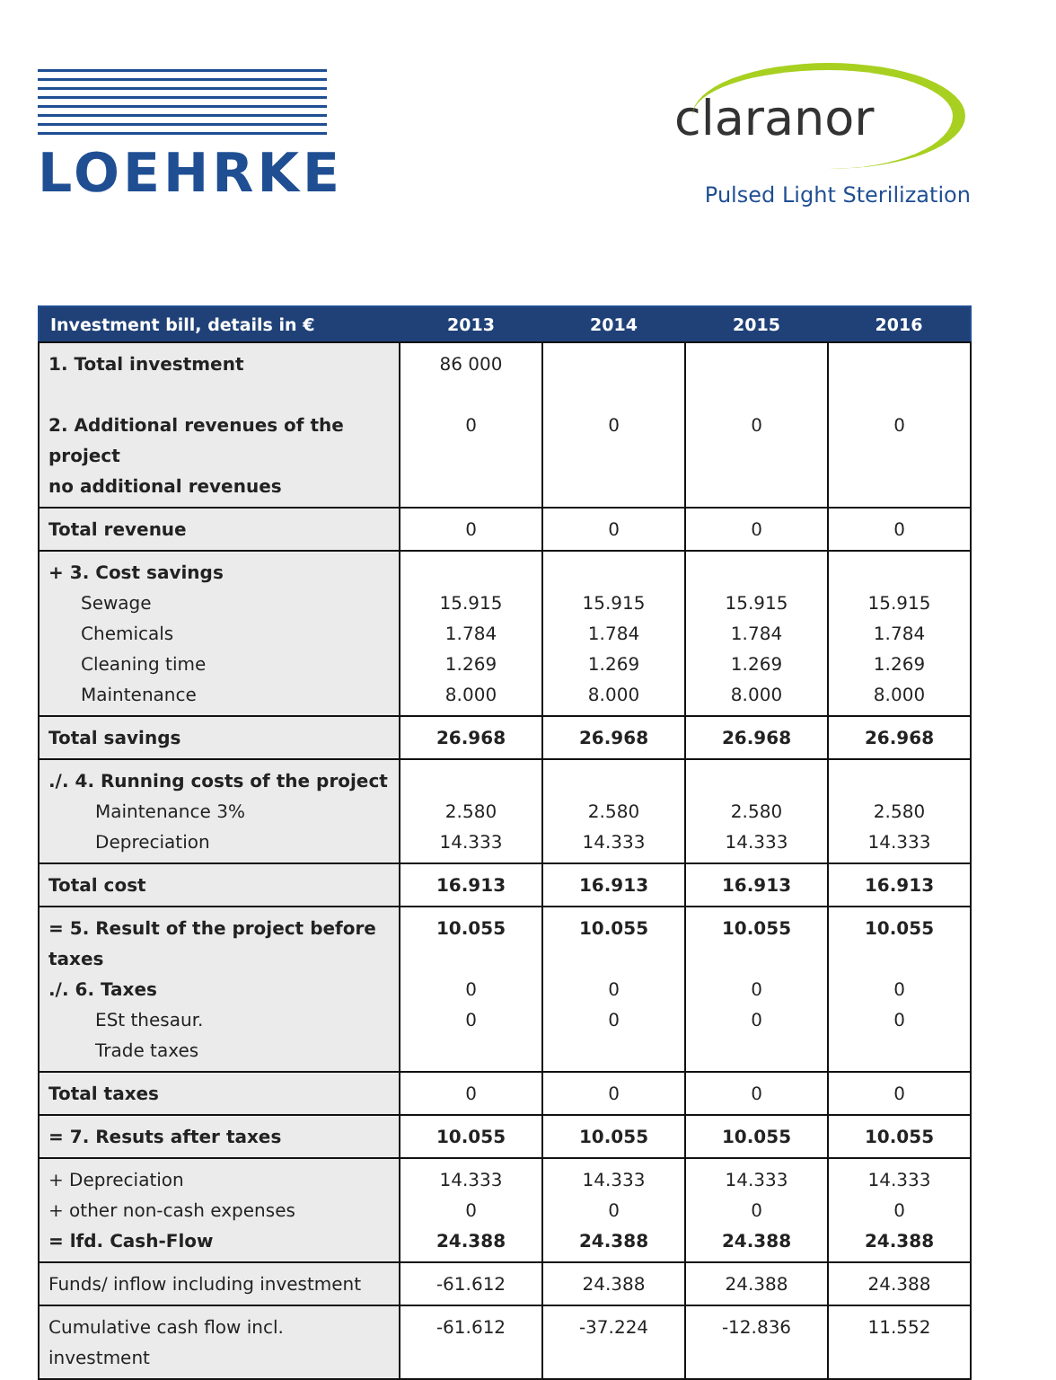LOEHRKE
claranor
Pulsed Light Sterilization
| Investment bill, details in € | 2013 | 2014 | 2015 | 2016 |
| --- | --- | --- | --- | --- |
| 1. Total investment 2. Additional revenues of the project no additional revenues | 86 000 0 | 0 | 0 | 0 |
| Total revenue | 0 | 0 | 0 | 0 |
| + 3. Cost savings Sewage Chemicals Cleaning time Maintenance | 15.915 1.784 1.269 8.000 | 15.915 1.784 1.269 8.000 | 15.915 1.784 1.269 8.000 | 15.915 1.784 1.269 8.000 |
| Total savings | 26.968 | 26.968 | 26.968 | 26.968 |
| ./. 4. Running costs of the project Maintenance 3% Depreciation | 2.580 14.333 | 2.580 14.333 | 2.580 14.333 | 2.580 14.333 |
| Total cost | 16.913 | 16.913 | 16.913 | 16.913 |
| = 5. Result of the project before taxes ./. 6. Taxes ESt thesaur. Trade taxes | 10.055 0 0 | 10.055 0 0 | 10.055 0 0 | 10.055 0 0 |
| Total taxes | 0 | 0 | 0 | 0 |
| = 7. Resuts after taxes | 10.055 | 10.055 | 10.055 | 10.055 |
| + Depreciation + other non-cash expenses = lfd. Cash-Flow | 14.333 0 24.388 | 14.333 0 24.388 | 14.333 0 24.388 | 14.333 0 24.388 |
| Funds/ inflow including investment | -61.612 | 24.388 | 24.388 | 24.388 |
| Cumulative cash flow incl. investment | -61.612 | -37.224 | -12.836 | 11.552 |